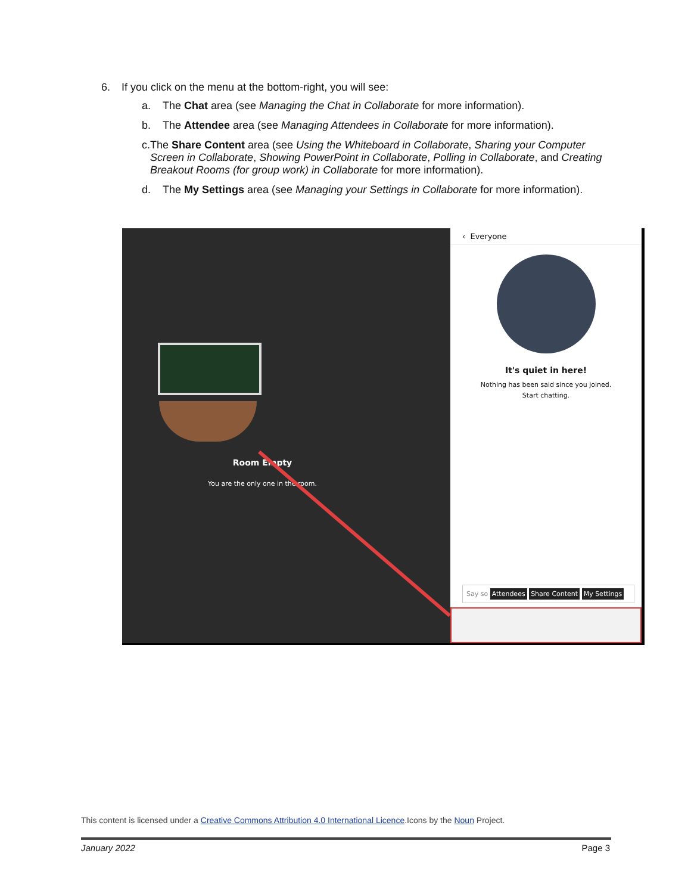6. If you click on the menu at the bottom-right, you will see:
a. The Chat area (see Managing the Chat in Collaborate for more information).
b. The Attendee area (see Managing Attendees in Collaborate for more information).
c. The Share Content area (see Using the Whiteboard in Collaborate, Sharing your Computer Screen in Collaborate, Showing PowerPoint in Collaborate, Polling in Collaborate, and Creating Breakout Rooms (for group work) in Collaborate for more information).
d. The My Settings area (see Managing your Settings in Collaborate for more information).
Room Empty
You are the only one in the room.
‹ Everyone
It's quiet in here!
Nothing has been said since you joined.
Start chatting.
Say so Attendees Share Content My Settings
This content is licensed under a Creative Commons Attribution 4.0 International Licence.Icons by the Noun Project.
January 2022 Page 3